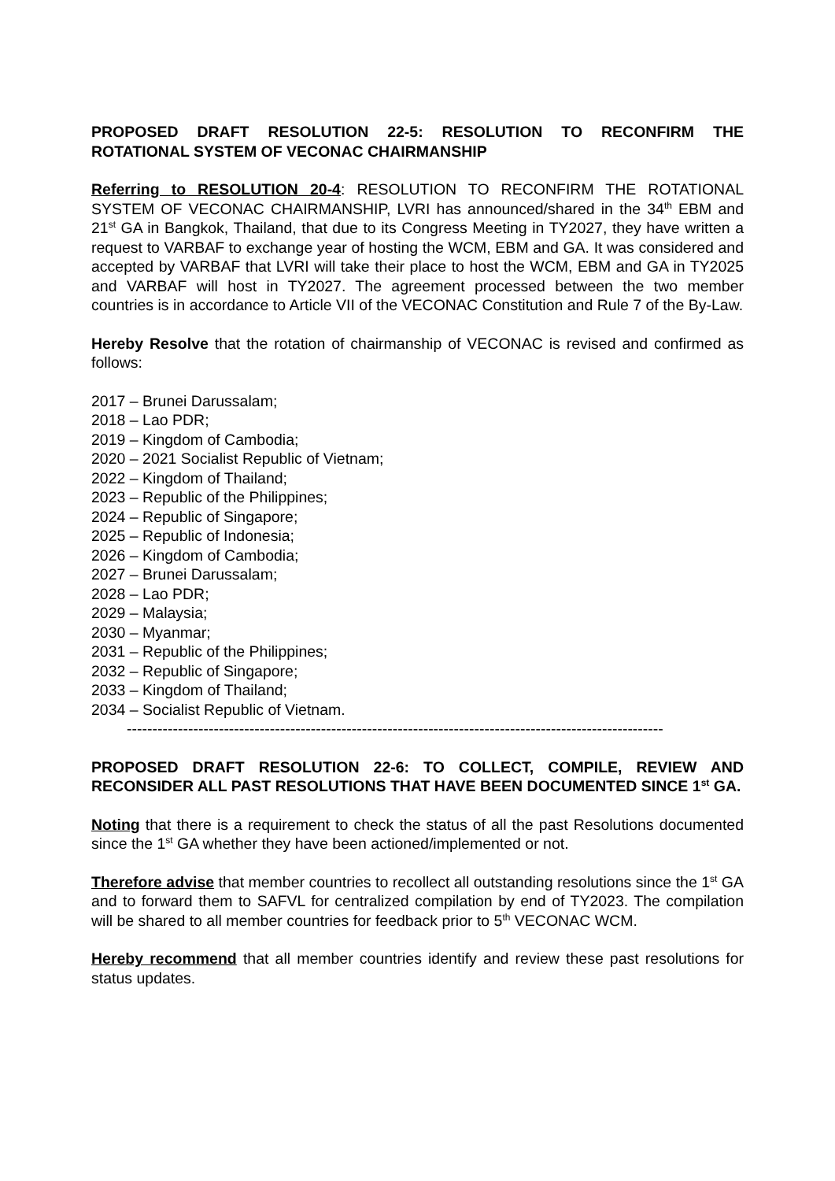PROPOSED DRAFT RESOLUTION 22-5: RESOLUTION TO RECONFIRM THE ROTATIONAL SYSTEM OF VECONAC CHAIRMANSHIP
Referring to RESOLUTION 20-4: RESOLUTION TO RECONFIRM THE ROTATIONAL SYSTEM OF VECONAC CHAIRMANSHIP, LVRI has announced/shared in the 34<sup>th</sup> EBM and 21<sup>st</sup> GA in Bangkok, Thailand, that due to its Congress Meeting in TY2027, they have written a request to VARBAF to exchange year of hosting the WCM, EBM and GA. It was considered and accepted by VARBAF that LVRI will take their place to host the WCM, EBM and GA in TY2025 and VARBAF will host in TY2027. The agreement processed between the two member countries is in accordance to Article VII of the VECONAC Constitution and Rule 7 of the By-Law.
Hereby Resolve that the rotation of chairmanship of VECONAC is revised and confirmed as follows:
2017 – Brunei Darussalam;
2018 – Lao PDR;
2019 – Kingdom of Cambodia;
2020 – 2021 Socialist Republic of Vietnam;
2022 – Kingdom of Thailand;
2023 – Republic of the Philippines;
2024 – Republic of Singapore;
2025 – Republic of Indonesia;
2026 – Kingdom of Cambodia;
2027 – Brunei Darussalam;
2028 – Lao PDR;
2029 – Malaysia;
2030 – Myanmar;
2031 – Republic of the Philippines;
2032 – Republic of Singapore;
2033 – Kingdom of Thailand;
2034 – Socialist Republic of Vietnam.
---------------------------------------------------------------------------------------------------------
PROPOSED DRAFT RESOLUTION 22-6: TO COLLECT, COMPILE, REVIEW AND RECONSIDER ALL PAST RESOLUTIONS THAT HAVE BEEN DOCUMENTED SINCE 1<sup>st</sup> GA.
Noting that there is a requirement to check the status of all the past Resolutions documented since the 1<sup>st</sup> GA whether they have been actioned/implemented or not.
Therefore advise that member countries to recollect all outstanding resolutions since the 1<sup>st</sup> GA and to forward them to SAFVL for centralized compilation by end of TY2023. The compilation will be shared to all member countries for feedback prior to 5<sup>th</sup> VECONAC WCM.
Hereby recommend that all member countries identify and review these past resolutions for status updates.